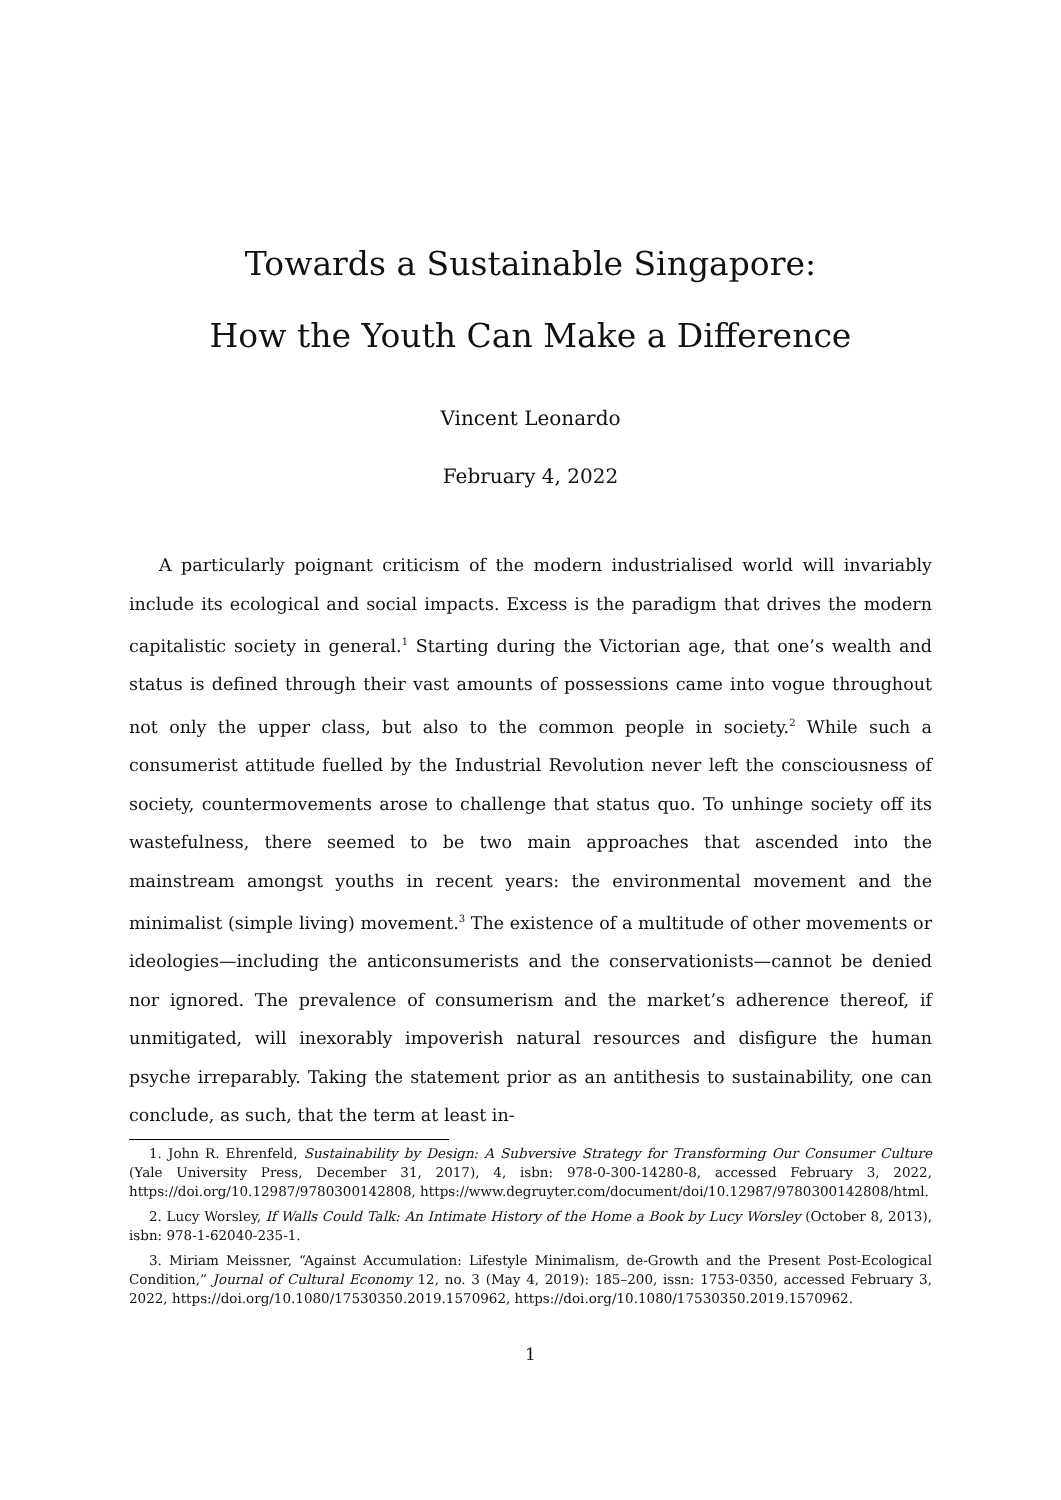Towards a Sustainable Singapore:
How the Youth Can Make a Difference
Vincent Leonardo
February 4, 2022
A particularly poignant criticism of the modern industrialised world will invariably include its ecological and social impacts. Excess is the paradigm that drives the modern capitalistic society in general.<sup>1</sup> Starting during the Victorian age, that one’s wealth and status is defined through their vast amounts of possessions came into vogue throughout not only the upper class, but also to the common people in society.<sup>2</sup> While such a consumerist attitude fuelled by the Industrial Revolution never left the consciousness of society, countermovements arose to challenge that status quo. To unhinge society off its wastefulness, there seemed to be two main approaches that ascended into the mainstream amongst youths in recent years: the environmental movement and the minimalist (simple living) movement.<sup>3</sup> The existence of a multitude of other movements or ideologies—including the anticonsumerists and the conservationists—cannot be denied nor ignored. The prevalence of consumerism and the market’s adherence thereof, if unmitigated, will inexorably impoverish natural resources and disfigure the human psyche irreparably. Taking the statement prior as an antithesis to sustainability, one can conclude, as such, that the term at least in-
1. John R. Ehrenfeld, Sustainability by Design: A Subversive Strategy for Transforming Our Consumer Culture (Yale University Press, December 31, 2017), 4, isbn: 978-0-300-14280-8, accessed February 3, 2022, https://doi.org/10.12987/9780300142808, https://www.degruyter.com/document/doi/10.12987/9780300142808/html.
2. Lucy Worsley, If Walls Could Talk: An Intimate History of the Home a Book by Lucy Worsley (October 8, 2013), isbn: 978-1-62040-235-1.
3. Miriam Meissner, “Against Accumulation: Lifestyle Minimalism, de-Growth and the Present Post-Ecological Condition,” Journal of Cultural Economy 12, no. 3 (May 4, 2019): 185–200, issn: 1753-0350, accessed February 3, 2022, https://doi.org/10.1080/17530350.2019.1570962, https://doi.org/10.1080/17530350.2019.1570962.
1